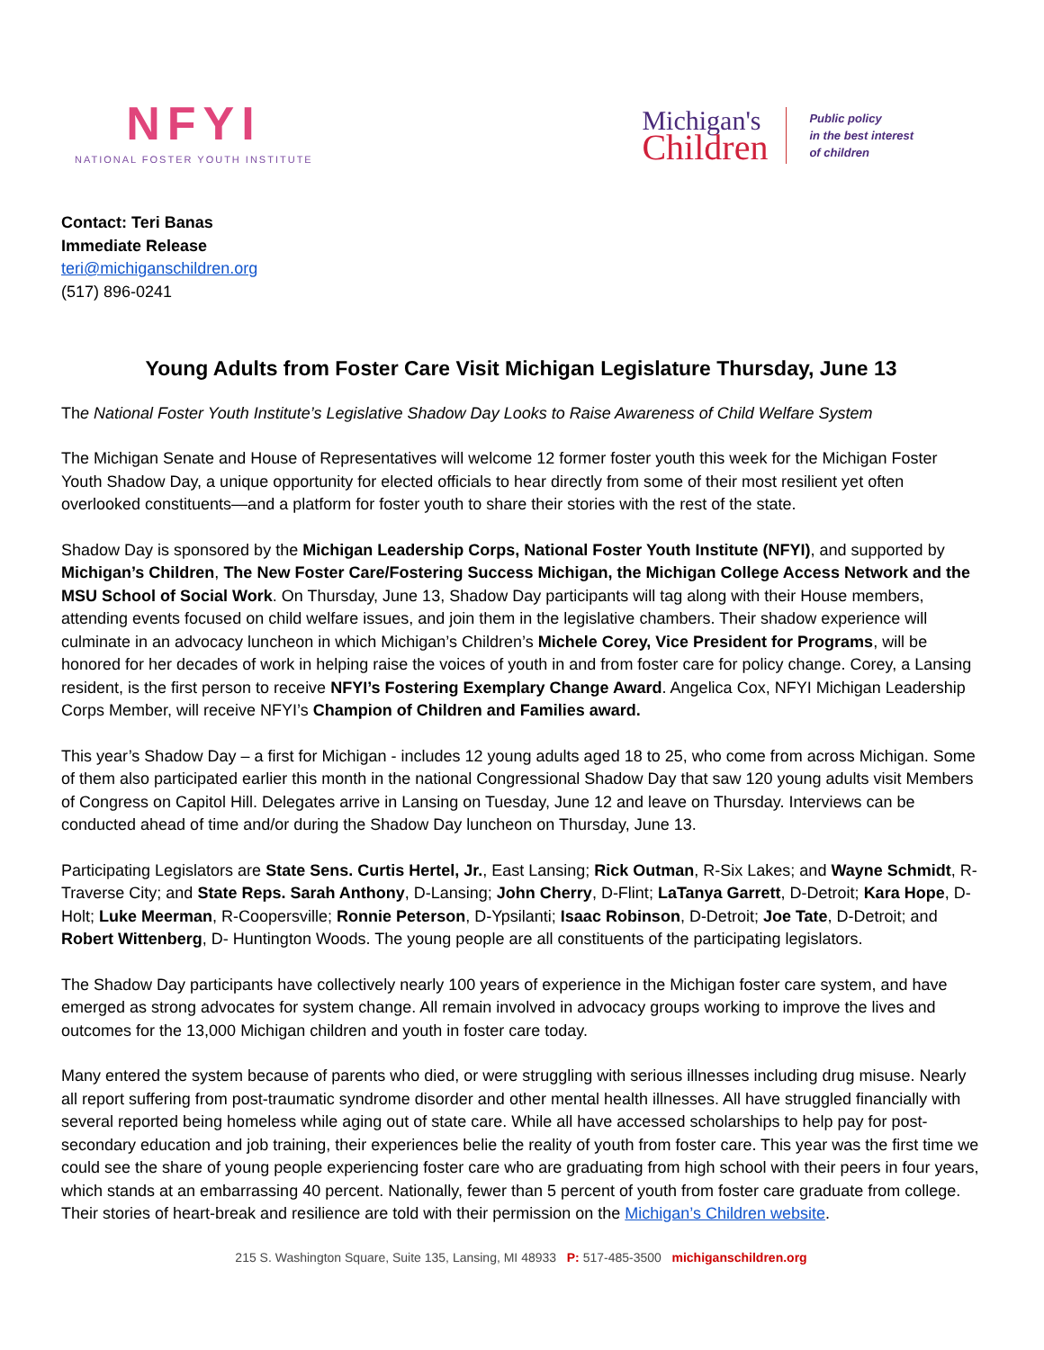NFYI
NATIONAL FOSTER YOUTH INSTITUTE
Michigan's
Children
Public policy
in the best interest
of children
Contact: Teri Banas
Immediate Release
teri@michiganschildren.org
(517) 896-0241
Young Adults from Foster Care Visit Michigan Legislature Thursday, June 13
The National Foster Youth Institute’s Legislative Shadow Day Looks to Raise Awareness of Child Welfare System
The Michigan Senate and House of Representatives will welcome 12 former foster youth this week for the Michigan Foster Youth Shadow Day, a unique opportunity for elected officials to hear directly from some of their most resilient yet often overlooked constituents—and a platform for foster youth to share their stories with the rest of the state.
Shadow Day is sponsored by the Michigan Leadership Corps, National Foster Youth Institute (NFYI), and supported by Michigan’s Children, The New Foster Care/Fostering Success Michigan, the Michigan College Access Network and the MSU School of Social Work. On Thursday, June 13, Shadow Day participants will tag along with their House members, attending events focused on child welfare issues, and join them in the legislative chambers. Their shadow experience will culminate in an advocacy luncheon in which Michigan’s Children’s Michele Corey, Vice President for Programs, will be honored for her decades of work in helping raise the voices of youth in and from foster care for policy change. Corey, a Lansing resident, is the first person to receive NFYI’s Fostering Exemplary Change Award. Angelica Cox, NFYI Michigan Leadership Corps Member, will receive NFYI’s Champion of Children and Families award.
This year’s Shadow Day – a first for Michigan - includes 12 young adults aged 18 to 25, who come from across Michigan. Some of them also participated earlier this month in the national Congressional Shadow Day that saw 120 young adults visit Members of Congress on Capitol Hill. Delegates arrive in Lansing on Tuesday, June 12 and leave on Thursday. Interviews can be conducted ahead of time and/or during the Shadow Day luncheon on Thursday, June 13.
Participating Legislators are State Sens. Curtis Hertel, Jr., East Lansing; Rick Outman, R-Six Lakes; and Wayne Schmidt, R-Traverse City; and State Reps. Sarah Anthony, D-Lansing; John Cherry, D-Flint; LaTanya Garrett, D-Detroit; Kara Hope, D-Holt; Luke Meerman, R-Coopersville; Ronnie Peterson, D-Ypsilanti; Isaac Robinson, D-Detroit; Joe Tate, D-Detroit; and Robert Wittenberg, D- Huntington Woods. The young people are all constituents of the participating legislators.
The Shadow Day participants have collectively nearly 100 years of experience in the Michigan foster care system, and have emerged as strong advocates for system change. All remain involved in advocacy groups working to improve the lives and outcomes for the 13,000 Michigan children and youth in foster care today.
Many entered the system because of parents who died, or were struggling with serious illnesses including drug misuse. Nearly all report suffering from post-traumatic syndrome disorder and other mental health illnesses. All have struggled financially with several reported being homeless while aging out of state care. While all have accessed scholarships to help pay for post-secondary education and job training, their experiences belie the reality of youth from foster care. This year was the first time we could see the share of young people experiencing foster care who are graduating from high school with their peers in four years, which stands at an embarrassing 40 percent. Nationally, fewer than 5 percent of youth from foster care graduate from college. Their stories of heart-break and resilience are told with their permission on the Michigan’s Children website.
215 S. Washington Square, Suite 135, Lansing, MI 48933 P: 517-485-3500 michiganschildren.org